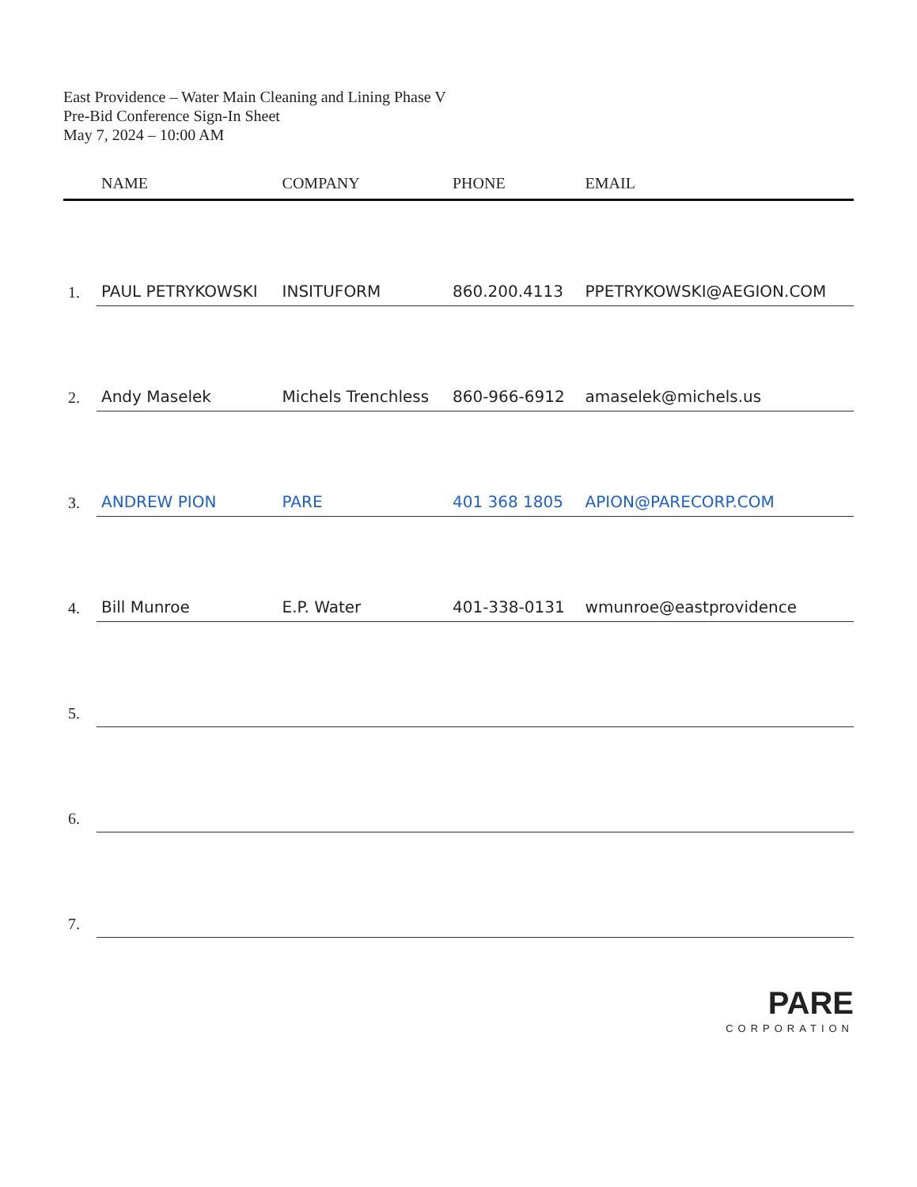East Providence – Water Main Cleaning and Lining Phase V
Pre-Bid Conference Sign-In Sheet
May 7, 2024 – 10:00 AM
| | NAME | COMPANY | PHONE | EMAIL |
| --- | --- | --- | --- | --- |
| 1. | PAUL PETRYKOWSKI | INSITUFORM | 860.200.4113 | PPETRYKOWSKI@AEGION.COM |
| 2. | Andy Maselek | Michels Trenchless | 860-966-6912 | amaselek@michels.us |
| 3. | ANDREW PION | PARE | 401 368 1805 | APION@PARECORP.COM |
| 4. | Bill Munroe | E.P. Water | 401-338-0131 | wmunroe@eastprovidence |
| 5. | | | | |
| 6. | | | | |
| 7. | | | | |
PARE
CORPORATION